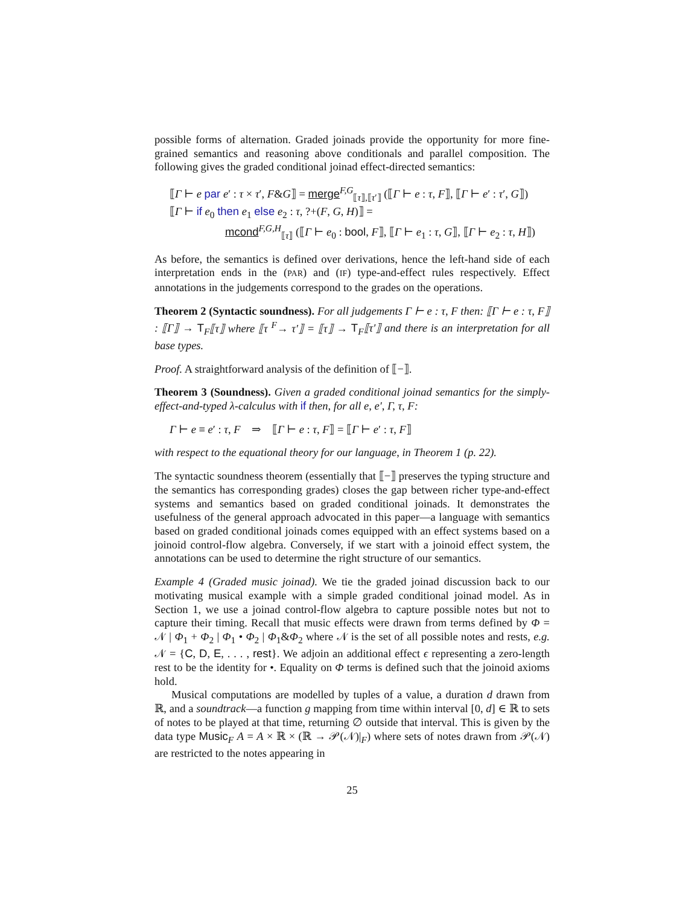possible forms of alternation. Graded joinads provide the opportunity for more fine-grained semantics and reasoning above conditionals and parallel composition. The following gives the graded conditional joinad effect-directed semantics:
⟦Γ ⊢ e par e′ : τ × τ′, F&G⟧ = merge<sup>F,G</sup><sub>⟦τ⟧,⟦τ′⟧</sub> (⟦Γ ⊢ e : τ, F⟧, ⟦Γ ⊢ e′ : τ′, G⟧)
⟦Γ ⊢ if e<sub>0</sub> then e<sub>1</sub> else e<sub>2</sub> : τ, ?+(F, G, H)⟧ =
mcond<sup>F,G,H</sup><sub>⟦τ⟧</sub> (⟦Γ ⊢ e<sub>0</sub> : bool, F⟧, ⟦Γ ⊢ e<sub>1</sub> : τ, G⟧, ⟦Γ ⊢ e<sub>2</sub> : τ, H⟧)
As before, the semantics is defined over derivations, hence the left-hand side of each interpretation ends in the (PAR) and (IF) type-and-effect rules respectively. Effect annotations in the judgements correspond to the grades on the operations.
Theorem 2 (Syntactic soundness). For all judgements Γ ⊢ e : τ, F then: ⟦Γ ⊢ e : τ, F⟧ : ⟦Γ⟧ → T<sub>F</sub>⟦τ⟧ where ⟦τ <sup>F</sup>→ τ′⟧ = ⟦τ⟧ → T<sub>F</sub>⟦τ′⟧ and there is an interpretation for all base types.
Proof. A straightforward analysis of the definition of ⟦−⟧.
Theorem 3 (Soundness). Given a graded conditional joinad semantics for the simply-effect-and-typed λ-calculus with if then, for all e, e′, Γ, τ, F:
Γ ⊢ e ≡ e′ : τ, F ⇒ ⟦Γ ⊢ e : τ, F⟧ = ⟦Γ ⊢ e′ : τ, F⟧
with respect to the equational theory for our language, in Theorem 1 (p. 22).
The syntactic soundness theorem (essentially that ⟦−⟧ preserves the typing structure and the semantics has corresponding grades) closes the gap between richer type-and-effect systems and semantics based on graded conditional joinads. It demonstrates the usefulness of the general approach advocated in this paper—a language with semantics based on graded conditional joinads comes equipped with an effect systems based on a joinoid control-flow algebra. Conversely, if we start with a joinoid effect system, the annotations can be used to determine the right structure of our semantics.
Example 4 (Graded music joinad). We tie the graded joinad discussion back to our motivating musical example with a simple graded conditional joinad model. As in Section 1, we use a joinad control-flow algebra to capture possible notes but not to capture their timing. Recall that music effects were drawn from terms defined by Φ = 𝒩 | Φ<sub>1</sub> + Φ<sub>2</sub> | Φ<sub>1</sub> • Φ<sub>2</sub> | Φ<sub>1</sub>&Φ<sub>2</sub> where 𝒩 is the set of all possible notes and rests, e.g. 𝒩 = {C, D, E, . . . , rest}. We adjoin an additional effect ϵ representing a zero-length rest to be the identity for •. Equality on Φ terms is defined such that the joinoid axioms hold.
Musical computations are modelled by tuples of a value, a duration d drawn from ℝ, and a soundtrack—a function g mapping from time within interval [0, d] ∈ ℝ to sets of notes to be played at that time, returning ∅ outside that interval. This is given by the data type Music<sub>F</sub> A = A × ℝ × (ℝ → 𝒫(𝒩)|<sub>F</sub>) where sets of notes drawn from 𝒫(𝒩) are restricted to the notes appearing in
25